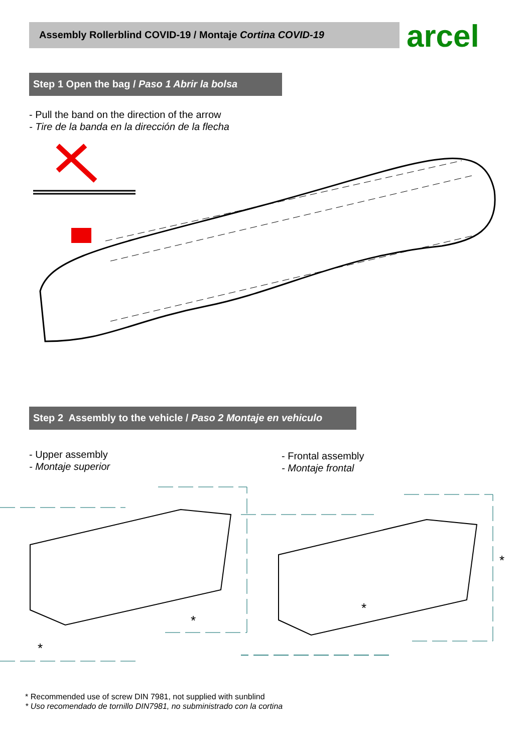Assembly Rollerblind COVID-19 / Montaje Cortina COVID-19 arcel
Step 1 Open the bag / Paso 1 Abrir la bolsa
- Pull the band on the direction of the arrow
- Tire de la banda en la dirección de la flecha
Step 2 Assembly to the vehicle / Paso 2 Montaje en vehiculo
- Upper assembly
- Montaje superior
- Frontal assembly
- Montaje frontal
*
*
*
*
* Recommended use of screw DIN 7981, not supplied with sunblind
* Uso recomendado de tornillo DIN7981, no subministrado con la cortina